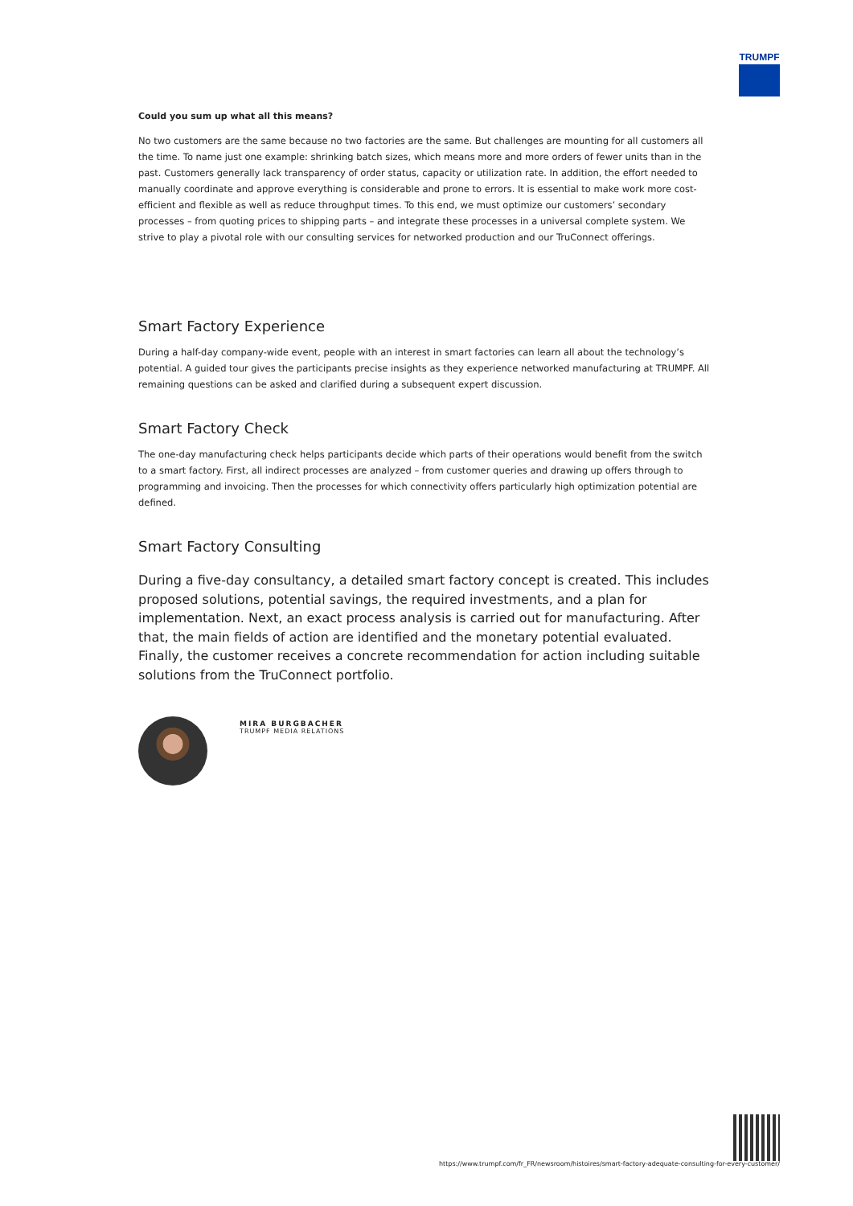TRUMPF
Could you sum up what all this means?
No two customers are the same because no two factories are the same. But challenges are mounting for all customers all the time. To name just one example: shrinking batch sizes, which means more and more orders of fewer units than in the past. Customers generally lack transparency of order status, capacity or utilization rate. In addition, the effort needed to manually coordinate and approve everything is considerable and prone to errors. It is essential to make work more cost-efficient and flexible as well as reduce throughput times. To this end, we must optimize our customers’ secondary processes – from quoting prices to shipping parts – and integrate these processes in a universal complete system. We strive to play a pivotal role with our consulting services for networked production and our TruConnect offerings.
Smart Factory Experience
During a half-day company-wide event, people with an interest in smart factories can learn all about the technology’s potential. A guided tour gives the participants precise insights as they experience networked manufacturing at TRUMPF. All remaining questions can be asked and clarified during a subsequent expert discussion.
Smart Factory Check
The one-day manufacturing check helps participants decide which parts of their operations would benefit from the switch to a smart factory. First, all indirect processes are analyzed – from customer queries and drawing up offers through to programming and invoicing. Then the processes for which connectivity offers particularly high optimization potential are defined.
Smart Factory Consulting
During a five-day consultancy, a detailed smart factory concept is created. This includes proposed solutions, potential savings, the required investments, and a plan for implementation. Next, an exact process analysis is carried out for manufacturing. After that, the main fields of action are identified and the monetary potential evaluated. Finally, the customer receives a concrete recommendation for action including suitable solutions from the TruConnect portfolio.
MIRA BURGBACHER
TRUMPF MEDIA RELATIONS
https://www.trumpf.com/fr_FR/newsroom/histoires/smart-factory-adequate-consulting-for-every-customer/